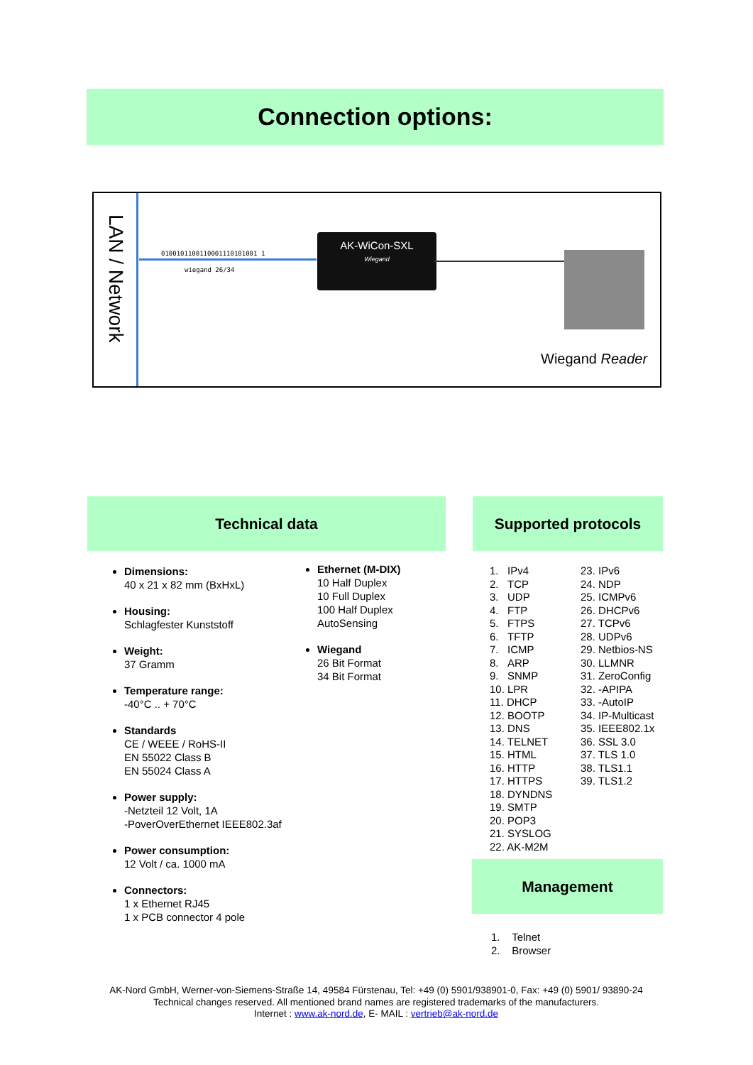Connection options:
LAN / Network
0100101100110001110101001 1
wiegand 26/34
AK-WiCon-SXL
Wiegand
Wiegand Reader
Technical data Supported protocols
Dimensions:
40 x 21 x 82 mm (BxHxL)
Housing:
Schlagfester Kunststoff
Weight:
37 Gramm
Temperature range:
-40°C .. + 70°C
Standards
CE / WEEE / RoHS-II
EN 55022 Class B
EN 55024 Class A
Power supply:
-Netzteil 12 Volt, 1A
-PoverOverEthernet IEEE802.3af
Power consumption:
12 Volt / ca. 1000 mA
Connectors:
1 x Ethernet RJ45
1 x PCB connector 4 pole
Ethernet (M-DIX)
10 Half Duplex
10 Full Duplex
100 Half Duplex
AutoSensing
Wiegand
26 Bit Format
34 Bit Format
1. IPv4
2. TCP
3. UDP
4. FTP
5. FTPS
6. TFTP
7. ICMP
8. ARP
9. SNMP
10. LPR
11. DHCP
12. BOOTP
13. DNS
14. TELNET
15. HTML
16. HTTP
17. HTTPS
18. DYNDNS
19. SMTP
20. POP3
21. SYSLOG
22. AK-M2M
23. IPv6
24. NDP
25. ICMPv6
26. DHCPv6
27. TCPv6
28. UDPv6
29. Netbios-NS
30. LLMNR
31. ZeroConfig
32. -APIPA
33. -AutoIP
34. IP-Multicast
35. IEEE802.1x
36. SSL 3.0
37. TLS 1.0
38. TLS1.1
39. TLS1.2
Management
1. Telnet
2. Browser
AK-Nord GmbH, Werner-von-Siemens-Straße 14, 49584 Fürstenau, Tel: +49 (0) 5901/938901-0, Fax: +49 (0) 5901/ 93890-24
Technical changes reserved. All mentioned brand names are registered trademarks of the manufacturers.
Internet : www.ak-nord.de, E- MAIL : vertrieb@ak-nord.de